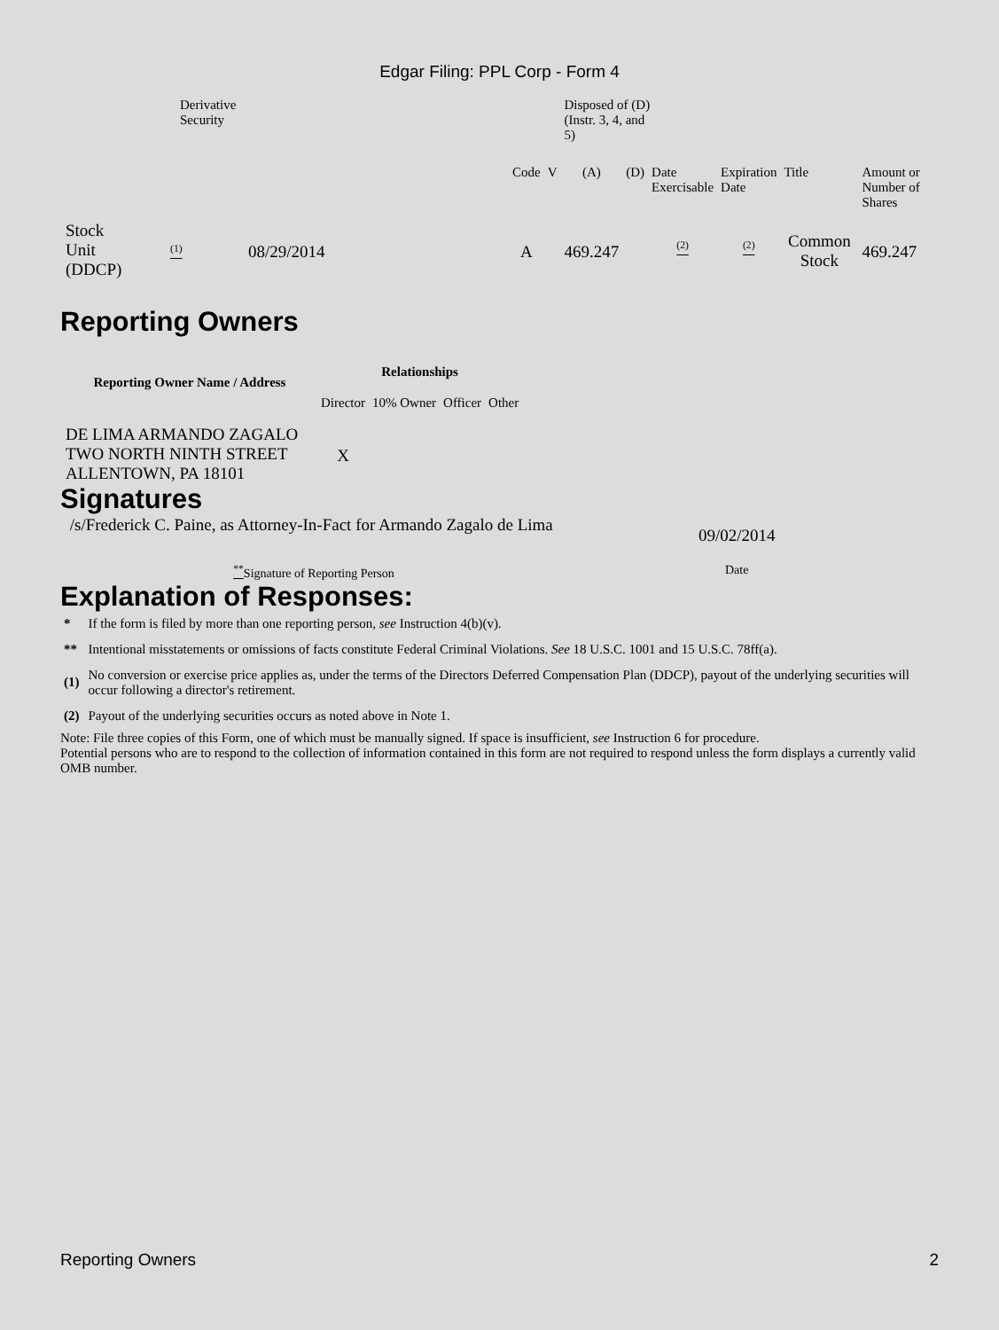Edgar Filing: PPL Corp - Form 4
| | Derivative Security | | | | Disposed of (D) (Instr. 3, 4, and 5) | | | | | |
| | | | Code | V | (A) | (D) | Date Exercisable | Expiration Date | Title | Amount or Number of Shares |
| Stock Unit (DDCP) | <sup>(1)</sup> | 08/29/2014 | A | | 469.247 | | <sup>(2)</sup> | <sup>(2)</sup> | Common Stock | 469.247 |
Reporting Owners
| Reporting Owner Name / Address | Relationships | | | |
| --- | --- | --- | --- | --- |
| | Director | 10% Owner | Officer | Other |
| DE LIMA ARMANDO ZAGALO TWO NORTH NINTH STREET ALLENTOWN, PA 18101 | X | | | |
Signatures
| /s/Frederick C. Paine, as Attorney-In-Fact for Armando Zagalo de Lima | 09/02/2014 |
| <sup>**</sup> Signature of Reporting Person | Date |
Explanation of Responses:
| * | If the form is filed by more than one reporting person, see Instruction 4(b)(v). |
| ** | Intentional misstatements or omissions of facts constitute Federal Criminal Violations. See 18 U.S.C. 1001 and 15 U.S.C. 78ff(a). |
| (1) | No conversion or exercise price applies as, under the terms of the Directors Deferred Compensation Plan (DDCP), payout of the underlying securities will occur following a director's retirement. |
| (2) | Payout of the underlying securities occurs as noted above in Note 1. |
Note: File three copies of this Form, one of which must be manually signed. If space is insufficient, see Instruction 6 for procedure.
Potential persons who are to respond to the collection of information contained in this form are not required to respond unless the form displays a currently valid OMB number.
Reporting Owners 2